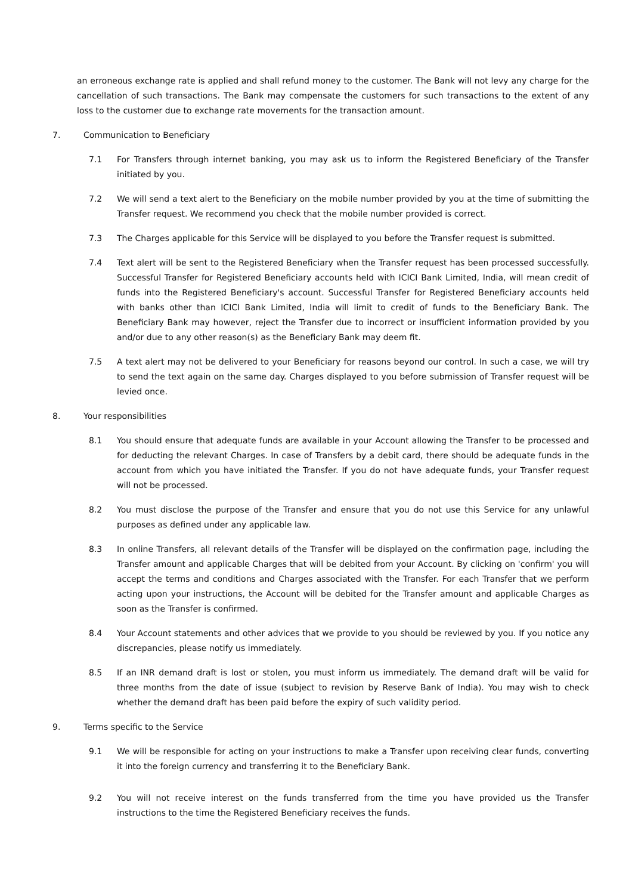an erroneous exchange rate is applied and shall refund money to the customer. The Bank will not levy any charge for the cancellation of such transactions. The Bank may compensate the customers for such transactions to the extent of any loss to the customer due to exchange rate movements for the transaction amount.
7. Communication to Beneficiary
7.1 For Transfers through internet banking, you may ask us to inform the Registered Beneficiary of the Transfer initiated by you.
7.2 We will send a text alert to the Beneficiary on the mobile number provided by you at the time of submitting the Transfer request. We recommend you check that the mobile number provided is correct.
7.3 The Charges applicable for this Service will be displayed to you before the Transfer request is submitted.
7.4 Text alert will be sent to the Registered Beneficiary when the Transfer request has been processed successfully. Successful Transfer for Registered Beneficiary accounts held with ICICI Bank Limited, India, will mean credit of funds into the Registered Beneficiary's account. Successful Transfer for Registered Beneficiary accounts held with banks other than ICICI Bank Limited, India will limit to credit of funds to the Beneficiary Bank. The Beneficiary Bank may however, reject the Transfer due to incorrect or insufficient information provided by you and/or due to any other reason(s) as the Beneficiary Bank may deem fit.
7.5 A text alert may not be delivered to your Beneficiary for reasons beyond our control. In such a case, we will try to send the text again on the same day. Charges displayed to you before submission of Transfer request will be levied once.
8. Your responsibilities
8.1 You should ensure that adequate funds are available in your Account allowing the Transfer to be processed and for deducting the relevant Charges. In case of Transfers by a debit card, there should be adequate funds in the account from which you have initiated the Transfer. If you do not have adequate funds, your Transfer request will not be processed.
8.2 You must disclose the purpose of the Transfer and ensure that you do not use this Service for any unlawful purposes as defined under any applicable law.
8.3 In online Transfers, all relevant details of the Transfer will be displayed on the confirmation page, including the Transfer amount and applicable Charges that will be debited from your Account. By clicking on 'confirm' you will accept the terms and conditions and Charges associated with the Transfer. For each Transfer that we perform acting upon your instructions, the Account will be debited for the Transfer amount and applicable Charges as soon as the Transfer is confirmed.
8.4 Your Account statements and other advices that we provide to you should be reviewed by you. If you notice any discrepancies, please notify us immediately.
8.5 If an INR demand draft is lost or stolen, you must inform us immediately. The demand draft will be valid for three months from the date of issue (subject to revision by Reserve Bank of India). You may wish to check whether the demand draft has been paid before the expiry of such validity period.
9. Terms specific to the Service
9.1 We will be responsible for acting on your instructions to make a Transfer upon receiving clear funds, converting it into the foreign currency and transferring it to the Beneficiary Bank.
9.2 You will not receive interest on the funds transferred from the time you have provided us the Transfer instructions to the time the Registered Beneficiary receives the funds.